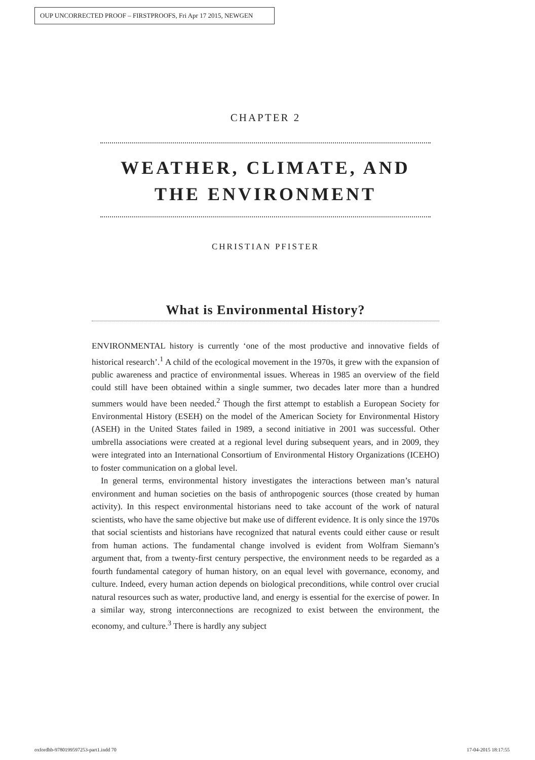OUP UNCORRECTED PROOF – FIRSTPROOFS, Fri Apr 17 2015, NEWGEN
CHAPTER 2
WEATHER, CLIMATE, AND
THE ENVIRONMENT
CHRISTIAN PFISTER
What is Environmental History?
ENVIRONMENTAL history is currently ‘one of the most productive and innovative fields of historical research’.<sup>1</sup> A child of the ecological movement in the 1970s, it grew with the expansion of public awareness and practice of environmental issues. Whereas in 1985 an overview of the field could still have been obtained within a single summer, two decades later more than a hundred summers would have been needed.<sup>2</sup> Though the first attempt to establish a European Society for Environmental History (ESEH) on the model of the American Society for Environmental History (ASEH) in the United States failed in 1989, a second initiative in 2001 was successful. Other umbrella associations were created at a regional level during subsequent years, and in 2009, they were integrated into an International Consortium of Environmental History Organizations (ICEHO) to foster communication on a global level.
In general terms, environmental history investigates the interactions between man’s natural environment and human societies on the basis of anthropogenic sources (those created by human activity). In this respect environmental historians need to take account of the work of natural scientists, who have the same objective but make use of different evidence. It is only since the 1970s that social scientists and historians have recognized that natural events could either cause or result from human actions. The fundamental change involved is evident from Wolfram Siemann’s argument that, from a twenty-first century perspective, the environment needs to be regarded as a fourth fundamental category of human history, on an equal level with governance, economy, and culture. Indeed, every human action depends on biological preconditions, while control over crucial natural resources such as water, productive land, and energy is essential for the exercise of power. In a similar way, strong interconnections are recognized to exist between the environment, the economy, and culture.<sup>3</sup> There is hardly any subject
oxfordhb-9780199597253-part1.indd 70 17-04-2015 18:17:55